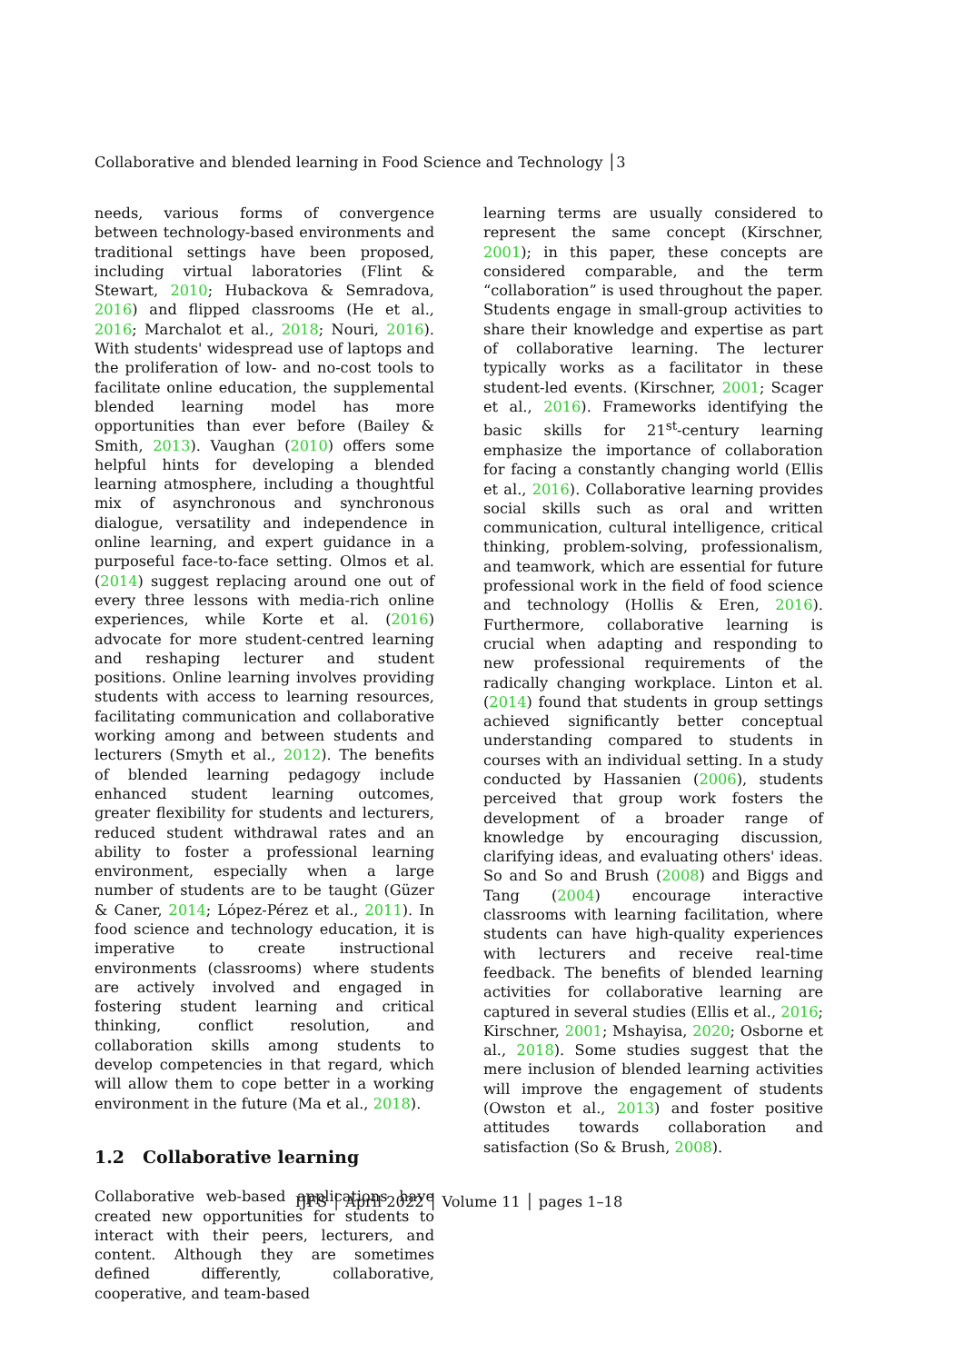Collaborative and blended learning in Food Science and Technology │3
needs, various forms of convergence between technology-based environments and traditional settings have been proposed, including virtual laboratories (Flint & Stewart, 2010; Hubackova & Semradova, 2016) and flipped classrooms (He et al., 2016; Marchalot et al., 2018; Nouri, 2016). With students' widespread use of laptops and the proliferation of low- and no-cost tools to facilitate online education, the supplemental blended learning model has more opportunities than ever before (Bailey & Smith, 2013). Vaughan (2010) offers some helpful hints for developing a blended learning atmosphere, including a thoughtful mix of asynchronous and synchronous dialogue, versatility and independence in online learning, and expert guidance in a purposeful face-to-face setting. Olmos et al. (2014) suggest replacing around one out of every three lessons with media-rich online experiences, while Korte et al. (2016) advocate for more student-centred learning and reshaping lecturer and student positions. Online learning involves providing students with access to learning resources, facilitating communication and collaborative working among and between students and lecturers (Smyth et al., 2012). The benefits of blended learning pedagogy include enhanced student learning outcomes, greater flexibility for students and lecturers, reduced student withdrawal rates and an ability to foster a professional learning environment, especially when a large number of students are to be taught (Güzer & Caner, 2014; López-Pérez et al., 2011). In food science and technology education, it is imperative to create instructional environments (classrooms) where students are actively involved and engaged in fostering student learning and critical thinking, conflict resolution, and collaboration skills among students to develop competencies in that regard, which will allow them to cope better in a working environment in the future (Ma et al., 2018).
1.2 Collaborative learning
Collaborative web-based applications have created new opportunities for students to interact with their peers, lecturers, and content. Although they are sometimes defined differently, collaborative, cooperative, and team-based
learning terms are usually considered to represent the same concept (Kirschner, 2001); in this paper, these concepts are considered comparable, and the term “collaboration” is used throughout the paper. Students engage in small-group activities to share their knowledge and expertise as part of collaborative learning. The lecturer typically works as a facilitator in these student-led events. (Kirschner, 2001; Scager et al., 2016). Frameworks identifying the basic skills for 21<sup>st</sup>-century learning emphasize the importance of collaboration for facing a constantly changing world (Ellis et al., 2016). Collaborative learning provides social skills such as oral and written communication, cultural intelligence, critical thinking, problem-solving, professionalism, and teamwork, which are essential for future professional work in the field of food science and technology (Hollis & Eren, 2016). Furthermore, collaborative learning is crucial when adapting and responding to new professional requirements of the radically changing workplace. Linton et al. (2014) found that students in group settings achieved significantly better conceptual understanding compared to students in courses with an individual setting. In a study conducted by Hassanien (2006), students perceived that group work fosters the development of a broader range of knowledge by encouraging discussion, clarifying ideas, and evaluating others' ideas. So and So and Brush (2008) and Biggs and Tang (2004) encourage interactive classrooms with learning facilitation, where students can have high-quality experiences with lecturers and receive real-time feedback. The benefits of blended learning activities for collaborative learning are captured in several studies (Ellis et al., 2016; Kirschner, 2001; Mshayisa, 2020; Osborne et al., 2018). Some studies suggest that the mere inclusion of blended learning activities will improve the engagement of students (Owston et al., 2013) and foster positive attitudes towards collaboration and satisfaction (So & Brush, 2008).
IJFS │ April 2022 │ Volume 11 │ pages 1–18